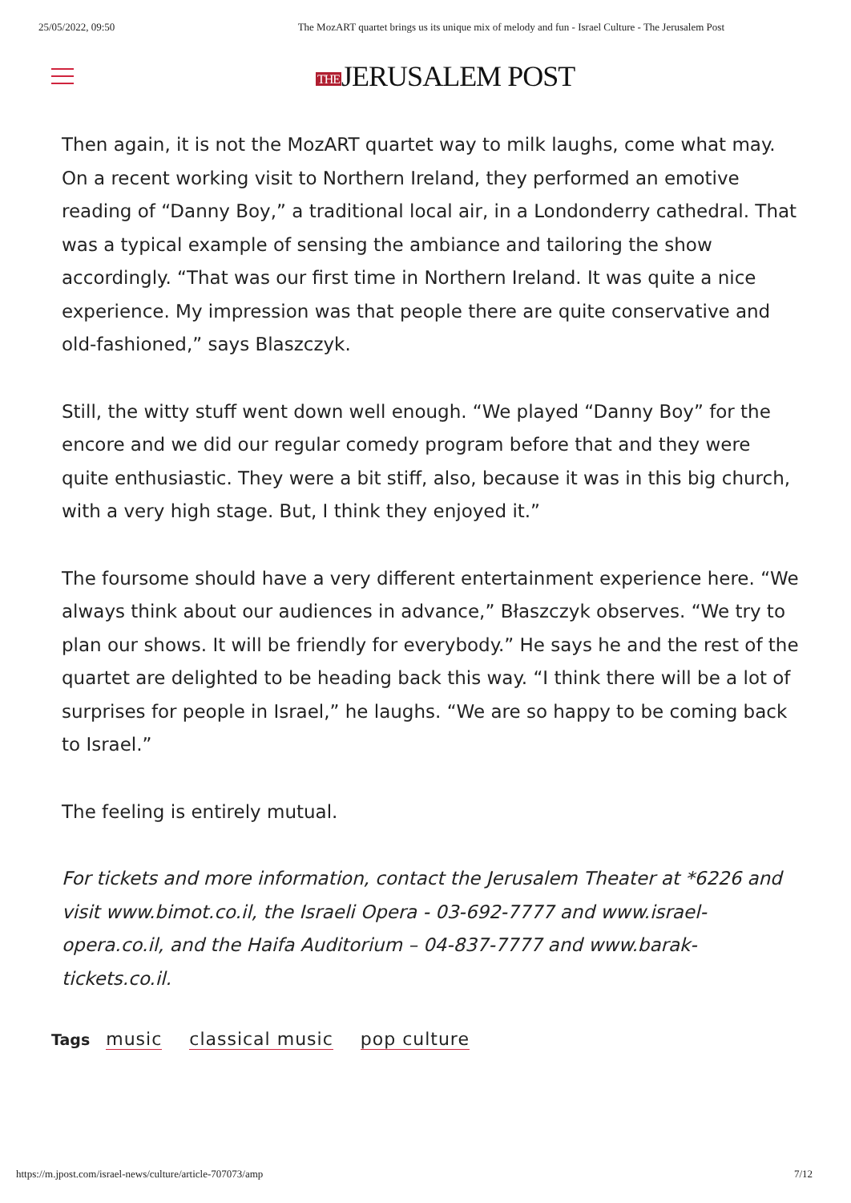25/05/2022, 09:50 The MozART quartet brings us its unique mix of melody and fun - Israel Culture - The Jerusalem Post
THEJERUSALEM POST
Then again, it is not the MozART quartet way to milk laughs, come what may. On a recent working visit to Northern Ireland, they performed an emotive reading of “Danny Boy,” a traditional local air, in a Londonderry cathedral. That was a typical example of sensing the ambiance and tailoring the show accordingly. “That was our first time in Northern Ireland. It was quite a nice experience. My impression was that people there are quite conservative and old-fashioned,” says Blaszczyk.
Still, the witty stuff went down well enough. “We played “Danny Boy” for the encore and we did our regular comedy program before that and they were quite enthusiastic. They were a bit stiff, also, because it was in this big church, with a very high stage. But, I think they enjoyed it.”
The foursome should have a very different entertainment experience here. “We always think about our audiences in advance,” Błaszczyk observes. “We try to plan our shows. It will be friendly for everybody.” He says he and the rest of the quartet are delighted to be heading back this way. “I think there will be a lot of surprises for people in Israel,” he laughs. “We are so happy to be coming back to Israel.”
The feeling is entirely mutual.
For tickets and more information, contact the Jerusalem Theater at *6226 and visit www.bimot.co.il, the Israeli Opera - 03-692-7777 and www.israel-opera.co.il, and the Haifa Auditorium – 04-837-7777 and www.barak-tickets.co.il.
Tags music classical music pop culture
https://m.jpost.com/israel-news/culture/article-707073/amp 7/12